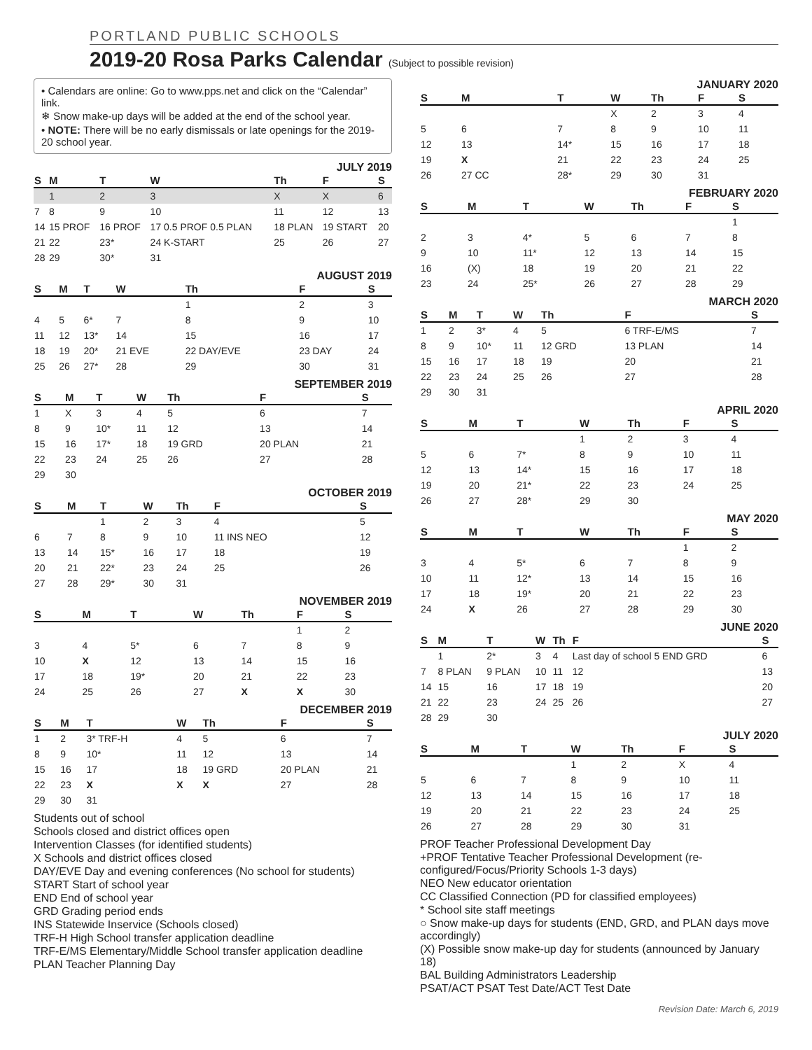PORTLAND PUBLIC SCHOOLS
2019-20 Rosa Parks Calendar (Subject to possible revision)
• Calendars are online: Go to www.pps.net and click on the “Calendar” link.
❄ Snow make-up days will be added at the end of the school year.
• NOTE: There will be no early dismissals or late openings for the 2019-20 school year.
JULY 2019
| S | M | T | W | Th | F | S |
| --- | --- | --- | --- | --- | --- | --- |
| | 1 | 2 | 3 | X | X | 6 |
| 7 | 8 | 9 | 10 | 11 | 12 | 13 |
| 14 | 15 PROF | 16 PROF | 17 0.5 PROF 0.5 PLAN | 18 PLAN | 19 START | 20 |
| 21 | 22 | 23* | 24 K-START | 25 | 26 | 27 |
| 28 | 29 | 30* | 31 | | | |
AUGUST 2019
| S | M | T | W | Th | F | S |
| --- | --- | --- | --- | --- | --- | --- |
| | | | | 1 | 2 | 3 |
| 4 | 5 | 6* | 7 | 8 | 9 | 10 |
| 11 | 12 | 13* | 14 | 15 | 16 | 17 |
| 18 | 19 | 20* | 21 EVE | 22 DAY/EVE | 23 DAY | 24 |
| 25 | 26 | 27* | 28 | 29 | 30 | 31 |
SEPTEMBER 2019
| S | M | T | W | Th | F | S |
| --- | --- | --- | --- | --- | --- | --- |
| 1 | X | 3 | 4 | 5 | 6 | 7 |
| 8 | 9 | 10* | 11 | 12 | 13 | 14 |
| 15 | 16 | 17* | 18 | 19 GRD | 20 PLAN | 21 |
| 22 | 23 | 24 | 25 | 26 | 27 | 28 |
| 29 | 30 | | | | | |
OCTOBER 2019
| S | M | T | W | Th | F | S |
| --- | --- | --- | --- | --- | --- | --- |
| | | 1 | 2 | 3 | 4 | 5 |
| 6 | 7 | 8 | 9 | 10 | 11 INS NEO | 12 |
| 13 | 14 | 15* | 16 | 17 | 18 | 19 |
| 20 | 21 | 22* | 23 | 24 | 25 | 26 |
| 27 | 28 | 29* | 30 | 31 | | |
NOVEMBER 2019
| S | M | T | W | Th | F | S |
| --- | --- | --- | --- | --- | --- | --- |
| | | | | | 1 | 2 |
| 3 | 4 | 5* | 6 | 7 | 8 | 9 |
| 10 | X | 12 | 13 | 14 | 15 | 16 |
| 17 | 18 | 19* | 20 | 21 | 22 | 23 |
| 24 | 25 | 26 | 27 | X | X | 30 |
DECEMBER 2019
| S | M | T | W | Th | F | S |
| --- | --- | --- | --- | --- | --- | --- |
| 1 | 2 | 3* TRF-H | 4 | 5 | 6 | 7 |
| 8 | 9 | 10* | 11 | 12 | 13 | 14 |
| 15 | 16 | 17 | 18 | 19 GRD | 20 PLAN | 21 |
| 22 | 23 | X | X | X | 27 | 28 |
| 29 | 30 | 31 | | | | |
Students out of school
Schools closed and district offices open
Intervention Classes (for identified students)
X Schools and district offices closed
DAY/EVE Day and evening conferences (No school for students)
START Start of school year
END End of school year
GRD Grading period ends
INS Statewide Inservice (Schools closed)
TRF-H High School transfer application deadline
TRF-E/MS Elementary/Middle School transfer application deadline
PLAN Teacher Planning Day
JANUARY 2020
| S | M | T | W | Th | F | S |
| --- | --- | --- | --- | --- | --- | --- |
| | | | X | 2 | 3 | 4 |
| 5 | 6 | 7 | 8 | 9 | 10 | 11 |
| 12 | 13 | 14* | 15 | 16 | 17 | 18 |
| 19 | X | 21 | 22 | 23 | 24 | 25 |
| 26 | 27 CC | 28* | 29 | 30 | 31 | |
FEBRUARY 2020
| S | M | T | W | Th | F | S |
| --- | --- | --- | --- | --- | --- | --- |
| | | | | | | 1 |
| 2 | 3 | 4* | 5 | 6 | 7 | 8 |
| 9 | 10 | 11* | 12 | 13 | 14 | 15 |
| 16 | (X) | 18 | 19 | 20 | 21 | 22 |
| 23 | 24 | 25* | 26 | 27 | 28 | 29 |
MARCH 2020
| S | M | T | W | Th | F | S |
| --- | --- | --- | --- | --- | --- | --- |
| 1 | 2 | 3* | 4 | 5 | 6 TRF-E/MS | 7 |
| 8 | 9 | 10* | 11 | 12 GRD | 13 PLAN | 14 |
| 15 | 16 | 17 | 18 | 19 | 20 | 21 |
| 22 | 23 | 24 | 25 | 26 | 27 | 28 |
| 29 | 30 | 31 | | | | |
APRIL 2020
| S | M | T | W | Th | F | S |
| --- | --- | --- | --- | --- | --- | --- |
| | | | 1 | 2 | 3 | 4 |
| 5 | 6 | 7* | 8 | 9 | 10 | 11 |
| 12 | 13 | 14* | 15 | 16 | 17 | 18 |
| 19 | 20 | 21* | 22 | 23 | 24 | 25 |
| 26 | 27 | 28* | 29 | 30 | | |
MAY 2020
| S | M | T | W | Th | F | S |
| --- | --- | --- | --- | --- | --- | --- |
| | | | | | 1 | 2 |
| 3 | 4 | 5* | 6 | 7 | 8 | 9 |
| 10 | 11 | 12* | 13 | 14 | 15 | 16 |
| 17 | 18 | 19* | 20 | 21 | 22 | 23 |
| 24 | X | 26 | 27 | 28 | 29 | 30 |
JUNE 2020
| S | M | T | W | Th | F | S |
| --- | --- | --- | --- | --- | --- | --- |
| | 1 | 2* | 3 | 4 | Last day of school 5 END GRD | 6 |
| 7 | 8 PLAN | 9 PLAN | 10 | 11 | 12 | 13 |
| 14 | 15 | 16 | 17 | 18 | 19 | 20 |
| 21 | 22 | 23 | 24 | 25 | 26 | 27 |
| 28 | 29 | 30 | | | | |
JULY 2020
| S | M | T | W | Th | F | S |
| --- | --- | --- | --- | --- | --- | --- |
| | | | 1 | 2 | X | 4 |
| 5 | 6 | 7 | 8 | 9 | 10 | 11 |
| 12 | 13 | 14 | 15 | 16 | 17 | 18 |
| 19 | 20 | 21 | 22 | 23 | 24 | 25 |
| 26 | 27 | 28 | 29 | 30 | 31 | |
PROF Teacher Professional Development Day
+PROF Tentative Teacher Professional Development (re-configured/Focus/Priority Schools 1-3 days)
NEO New educator orientation
CC Classified Connection (PD for classified employees)
* School site staff meetings
○ Snow make-up days for students (END, GRD, and PLAN days move accordingly)
(X) Possible snow make-up day for students (announced by January 18)
BAL Building Administrators Leadership
PSAT/ACT PSAT Test Date/ACT Test Date
Revision Date: March 6, 2019